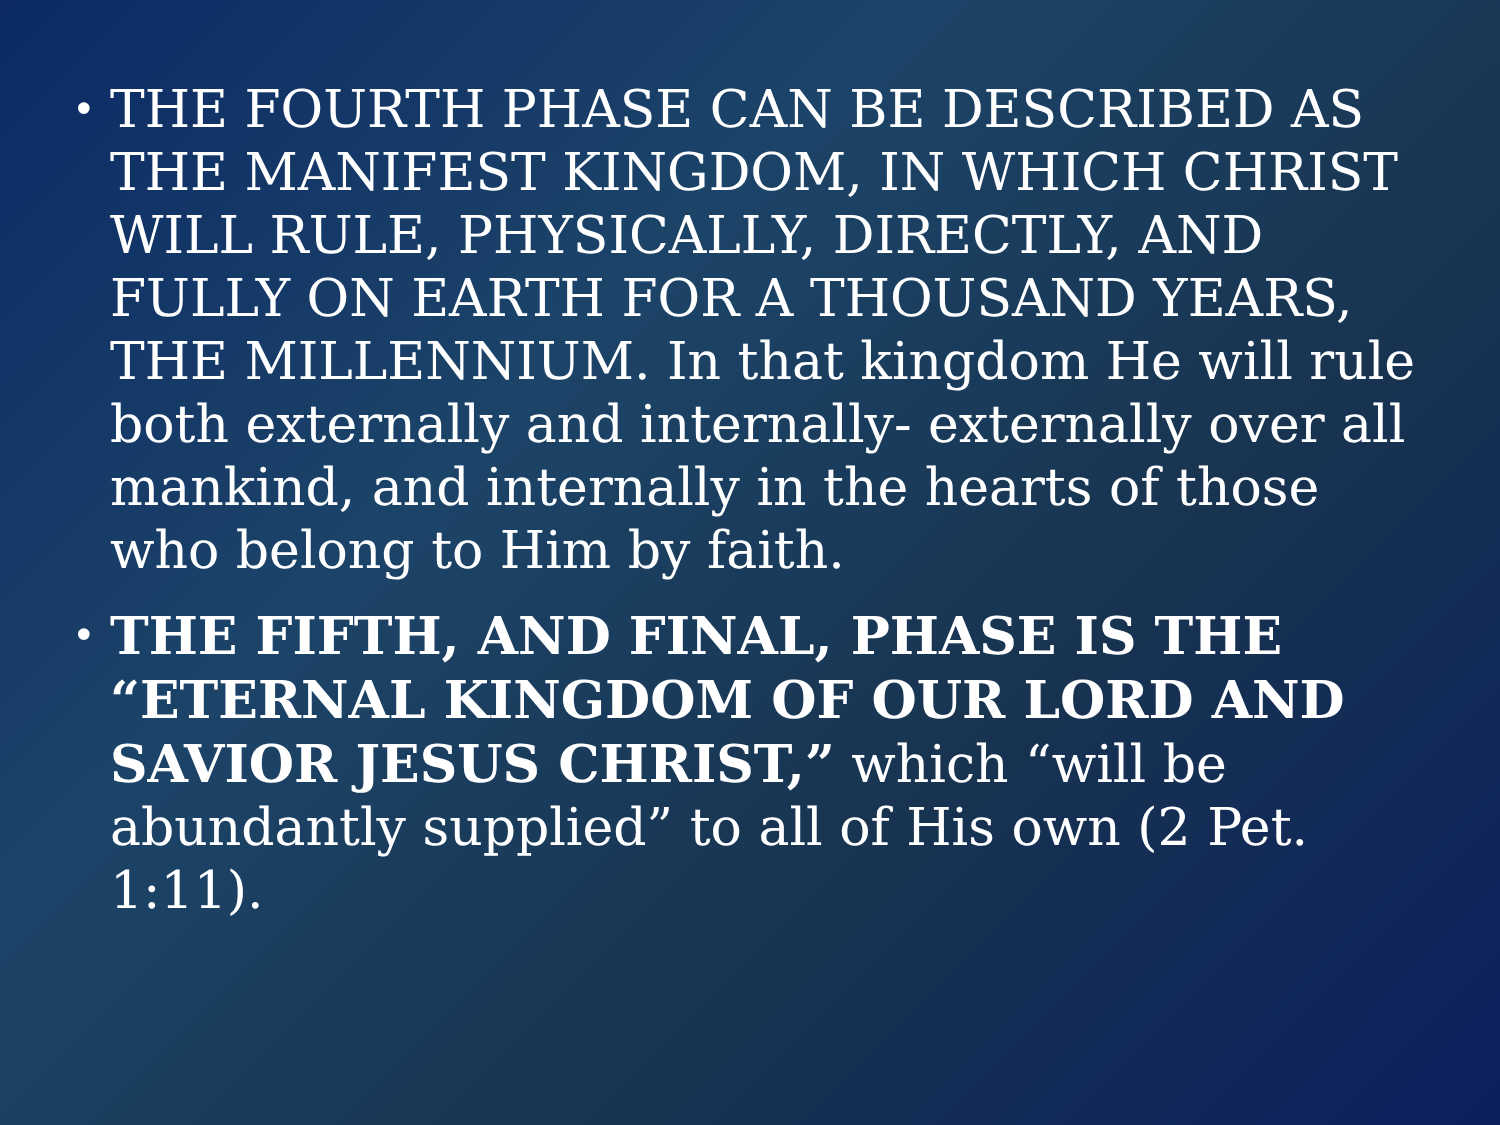• THE FOURTH PHASE CAN BE DESCRIBED AS THE MANIFEST KINGDOM, IN WHICH CHRIST WILL RULE, PHYSICALLY, DIRECTLY, AND FULLY ON EARTH FOR A THOUSAND YEARS, THE MILLENNIUM. In that kingdom He will rule both externally and internally- externally over all mankind, and internally in the hearts of those who belong to Him by faith.
• THE FIFTH, AND FINAL, PHASE IS THE “ETERNAL KINGDOM OF OUR LORD AND SAVIOR JESUS CHRIST,” which “will be abundantly supplied” to all of His own (2 Pet. 1:11).